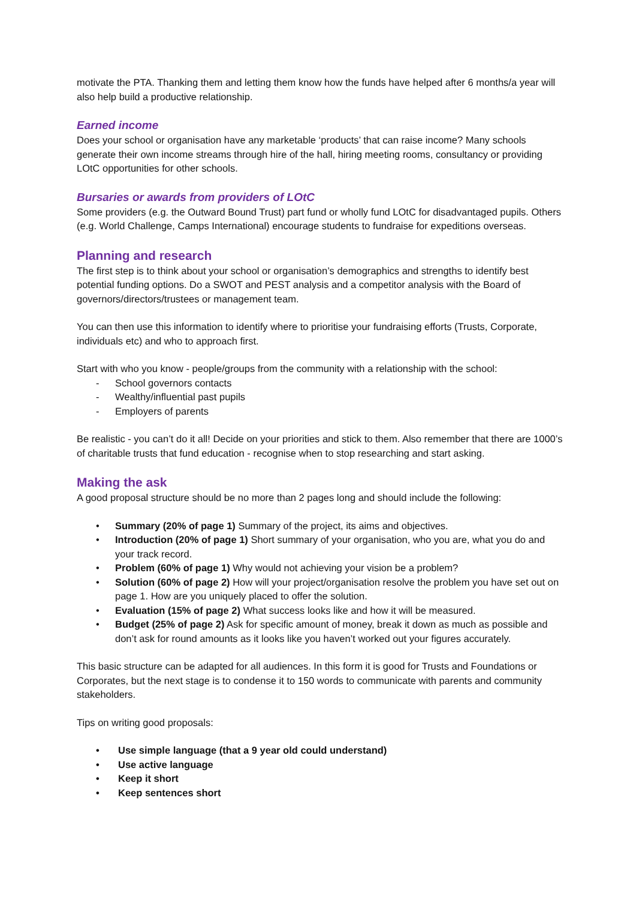motivate the PTA. Thanking them and letting them know how the funds have helped after 6 months/a year will also help build a productive relationship.
Earned income
Does your school or organisation have any marketable ‘products’ that can raise income? Many schools generate their own income streams through hire of the hall, hiring meeting rooms, consultancy or providing LOtC opportunities for other schools.
Bursaries or awards from providers of LOtC
Some providers (e.g. the Outward Bound Trust) part fund or wholly fund LOtC for disadvantaged pupils. Others (e.g. World Challenge, Camps International) encourage students to fundraise for expeditions overseas.
Planning and research
The first step is to think about your school or organisation’s demographics and strengths to identify best potential funding options. Do a SWOT and PEST analysis and a competitor analysis with the Board of governors/directors/trustees or management team.
You can then use this information to identify where to prioritise your fundraising efforts (Trusts, Corporate, individuals etc) and who to approach first.
Start with who you know - people/groups from the community with a relationship with the school:
- School governors contacts
- Wealthy/influential past pupils
- Employers of parents
Be realistic - you can’t do it all! Decide on your priorities and stick to them. Also remember that there are 1000’s of charitable trusts that fund education - recognise when to stop researching and start asking.
Making the ask
A good proposal structure should be no more than 2 pages long and should include the following:
• Summary (20% of page 1) Summary of the project, its aims and objectives.
• Introduction (20% of page 1) Short summary of your organisation, who you are, what you do and your track record.
• Problem (60% of page 1) Why would not achieving your vision be a problem?
• Solution (60% of page 2) How will your project/organisation resolve the problem you have set out on page 1. How are you uniquely placed to offer the solution.
• Evaluation (15% of page 2) What success looks like and how it will be measured.
• Budget (25% of page 2) Ask for specific amount of money, break it down as much as possible and don’t ask for round amounts as it looks like you haven’t worked out your figures accurately.
This basic structure can be adapted for all audiences. In this form it is good for Trusts and Foundations or Corporates, but the next stage is to condense it to 150 words to communicate with parents and community stakeholders.
Tips on writing good proposals:
• Use simple language (that a 9 year old could understand)
• Use active language
• Keep it short
• Keep sentences short